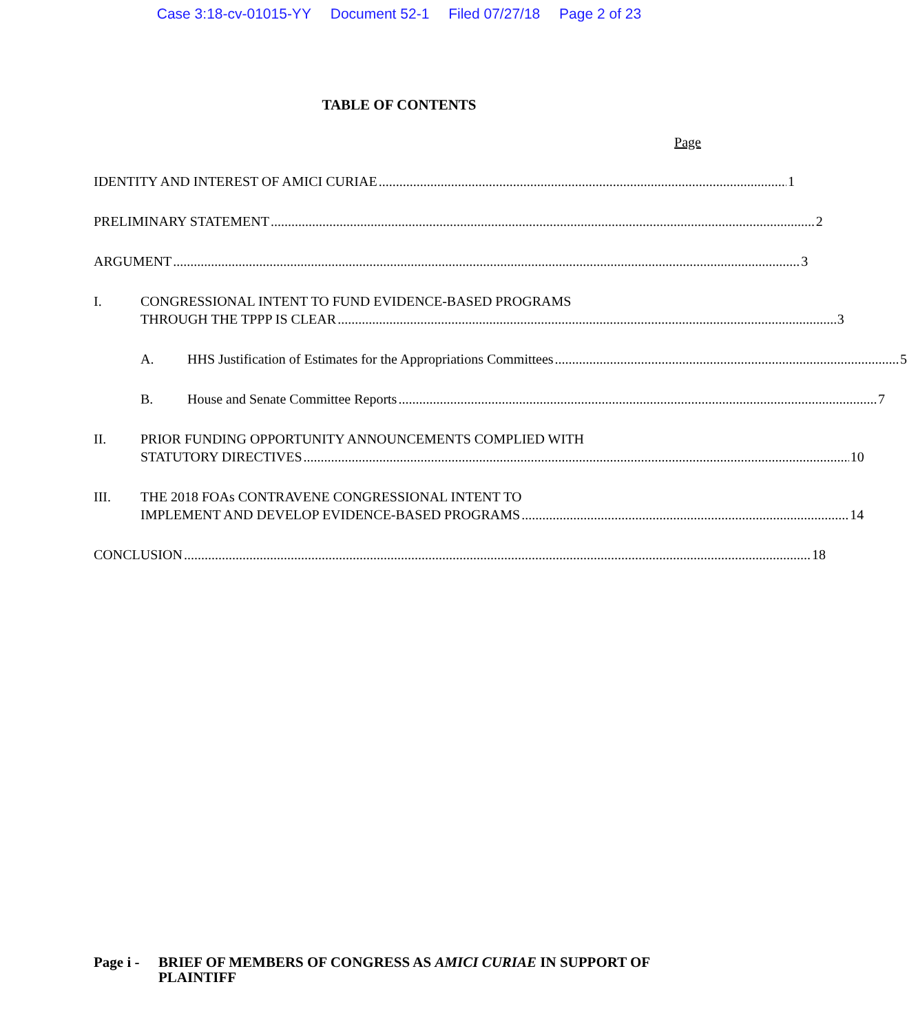Case 3:18-cv-01015-YY Document 52-1 Filed 07/27/18 Page 2 of 23
TABLE OF CONTENTS
Page
IDENTITY AND INTEREST OF AMICI CURIAE 1
PRELIMINARY STATEMENT 2
ARGUMENT 3
I. CONGRESSIONAL INTENT TO FUND EVIDENCE-BASED PROGRAMS
THROUGH THE TPPP IS CLEAR 3
A.
HHS Justification of Estimates for the Appropriations Committees 5
B.
House and Senate Committee Reports 7
II. PRIOR FUNDING OPPORTUNITY ANNOUNCEMENTS COMPLIED WITH
STATUTORY DIRECTIVES 10
III. THE 2018 FOAs CONTRAVENE CONGRESSIONAL INTENT TO
IMPLEMENT AND DEVELOP EVIDENCE-BASED PROGRAMS 14
CONCLUSION 18
Page i -
BRIEF OF MEMBERS OF CONGRESS AS AMICI CURIAE IN SUPPORT OF PLAINTIFF